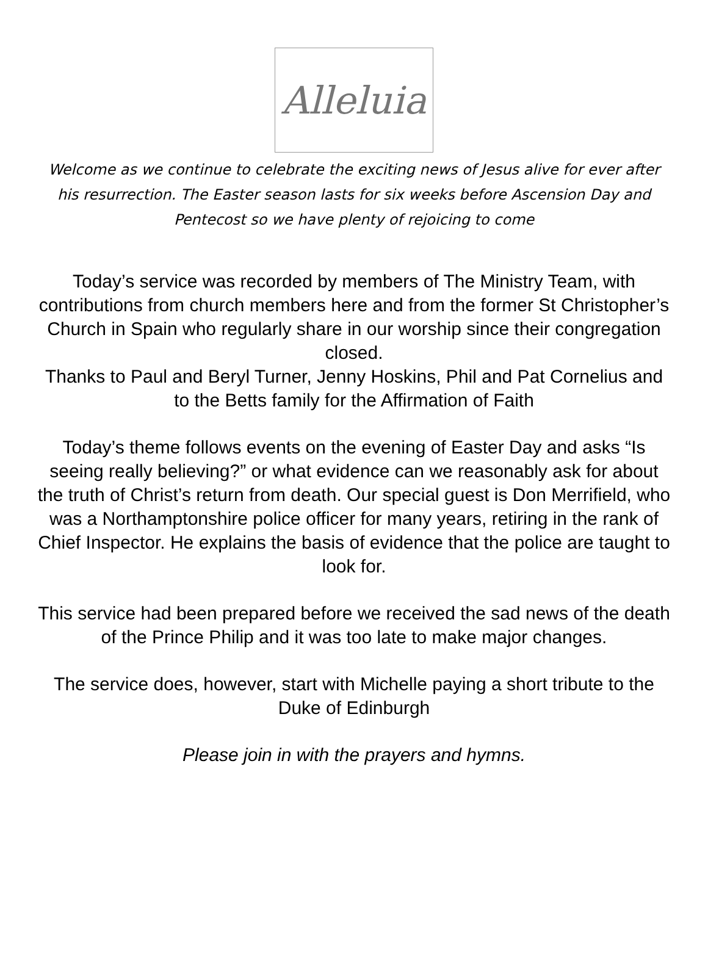Alleluia
Welcome as we continue to celebrate the exciting news of Jesus alive for ever after his resurrection. The Easter season lasts for six weeks before Ascension Day and Pentecost so we have plenty of rejoicing to come
Today’s service was recorded by members of The Ministry Team, with contributions from church members here and from the former St Christopher’s Church in Spain who regularly share in our worship since their congregation closed.
Thanks to Paul and Beryl Turner, Jenny Hoskins, Phil and Pat Cornelius and to the Betts family for the Affirmation of Faith
Today’s theme follows events on the evening of Easter Day and asks “Is seeing really believing?” or what evidence can we reasonably ask for about the truth of Christ’s return from death. Our special guest is Don Merrifield, who was a Northamptonshire police officer for many years, retiring in the rank of Chief Inspector. He explains the basis of evidence that the police are taught to look for.
This service had been prepared before we received the sad news of the death of the Prince Philip and it was too late to make major changes.
The service does, however, start with Michelle paying a short tribute to the Duke of Edinburgh
Please join in with the prayers and hymns.